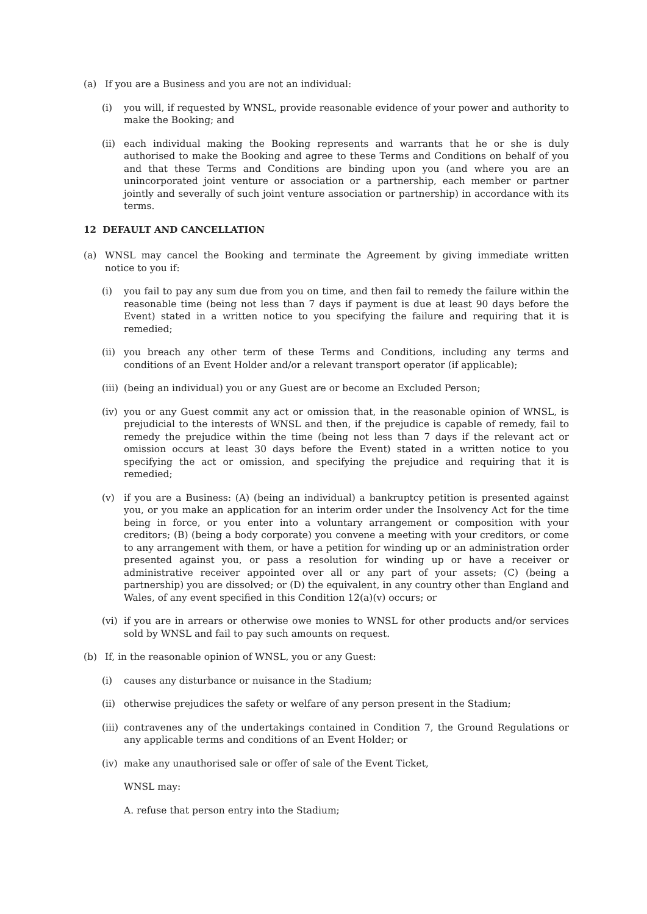(a) If you are a Business and you are not an individual:
(i) you will, if requested by WNSL, provide reasonable evidence of your power and authority to make the Booking; and
(ii) each individual making the Booking represents and warrants that he or she is duly authorised to make the Booking and agree to these Terms and Conditions on behalf of you and that these Terms and Conditions are binding upon you (and where you are an unincorporated joint venture or association or a partnership, each member or partner jointly and severally of such joint venture association or partnership) in accordance with its terms.
12 DEFAULT AND CANCELLATION
(a) WNSL may cancel the Booking and terminate the Agreement by giving immediate written notice to you if:
(i) you fail to pay any sum due from you on time, and then fail to remedy the failure within the reasonable time (being not less than 7 days if payment is due at least 90 days before the Event) stated in a written notice to you specifying the failure and requiring that it is remedied;
(ii) you breach any other term of these Terms and Conditions, including any terms and conditions of an Event Holder and/or a relevant transport operator (if applicable);
(iii) (being an individual) you or any Guest are or become an Excluded Person;
(iv) you or any Guest commit any act or omission that, in the reasonable opinion of WNSL, is prejudicial to the interests of WNSL and then, if the prejudice is capable of remedy, fail to remedy the prejudice within the time (being not less than 7 days if the relevant act or omission occurs at least 30 days before the Event) stated in a written notice to you specifying the act or omission, and specifying the prejudice and requiring that it is remedied;
(v) if you are a Business: (A) (being an individual) a bankruptcy petition is presented against you, or you make an application for an interim order under the Insolvency Act for the time being in force, or you enter into a voluntary arrangement or composition with your creditors; (B) (being a body corporate) you convene a meeting with your creditors, or come to any arrangement with them, or have a petition for winding up or an administration order presented against you, or pass a resolution for winding up or have a receiver or administrative receiver appointed over all or any part of your assets; (C) (being a partnership) you are dissolved; or (D) the equivalent, in any country other than England and Wales, of any event specified in this Condition 12(a)(v) occurs; or
(vi) if you are in arrears or otherwise owe monies to WNSL for other products and/or services sold by WNSL and fail to pay such amounts on request.
(b) If, in the reasonable opinion of WNSL, you or any Guest:
(i) causes any disturbance or nuisance in the Stadium;
(ii) otherwise prejudices the safety or welfare of any person present in the Stadium;
(iii) contravenes any of the undertakings contained in Condition 7, the Ground Regulations or any applicable terms and conditions of an Event Holder; or
(iv) make any unauthorised sale or offer of sale of the Event Ticket,
WNSL may:
A. refuse that person entry into the Stadium;